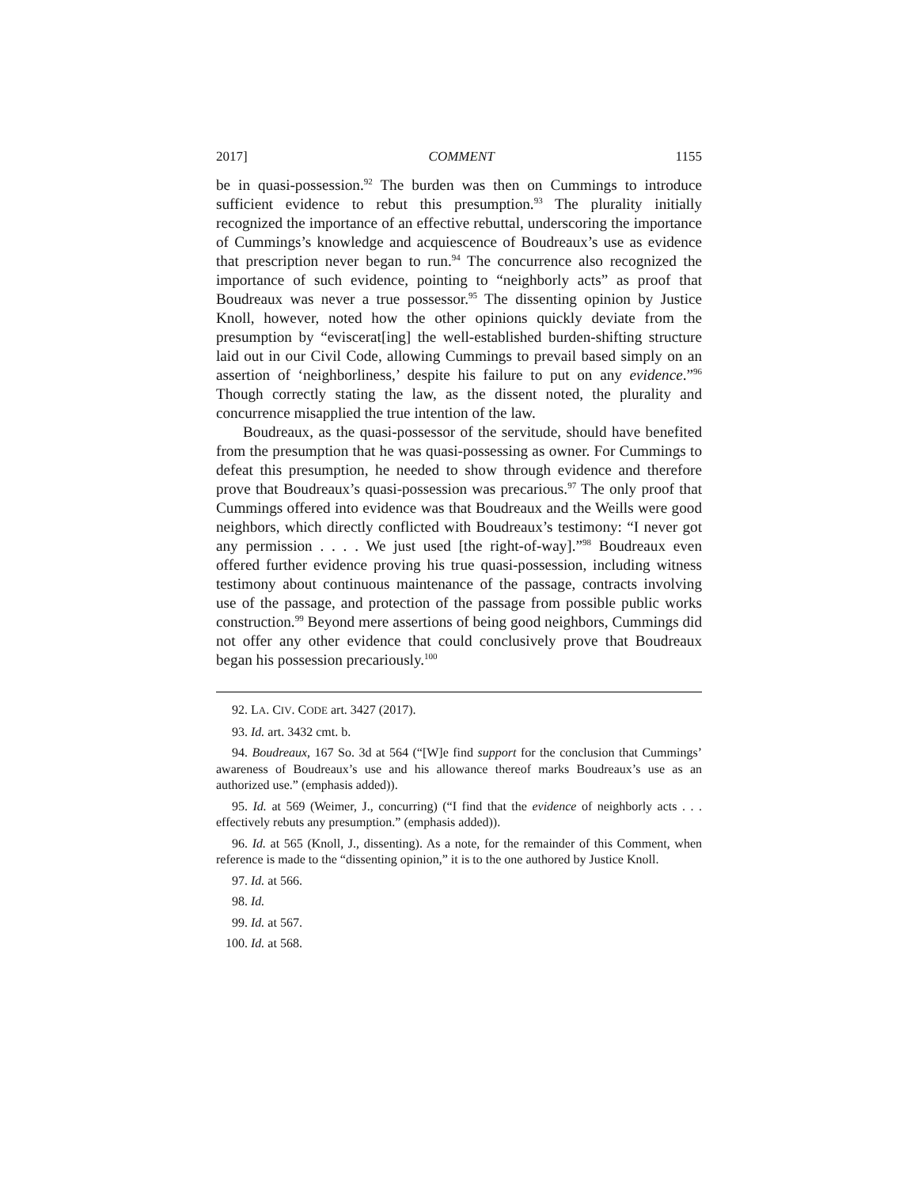2017] COMMENT 1155
be in quasi-possession.<sup>92</sup> The burden was then on Cummings to introduce sufficient evidence to rebut this presumption.<sup>93</sup> The plurality initially recognized the importance of an effective rebuttal, underscoring the importance of Cummings’s knowledge and acquiescence of Boudreaux’s use as evidence that prescription never began to run.<sup>94</sup> The concurrence also recognized the importance of such evidence, pointing to “neighborly acts” as proof that Boudreaux was never a true possessor.<sup>95</sup> The dissenting opinion by Justice Knoll, however, noted how the other opinions quickly deviate from the presumption by “eviscerat[ing] the well-established burden-shifting structure laid out in our Civil Code, allowing Cummings to prevail based simply on an assertion of ‘neighborliness,’ despite his failure to put on any evidence.”<sup>96</sup> Though correctly stating the law, as the dissent noted, the plurality and concurrence misapplied the true intention of the law.
Boudreaux, as the quasi-possessor of the servitude, should have benefited from the presumption that he was quasi-possessing as owner. For Cummings to defeat this presumption, he needed to show through evidence and therefore prove that Boudreaux’s quasi-possession was precarious.<sup>97</sup> The only proof that Cummings offered into evidence was that Boudreaux and the Weills were good neighbors, which directly conflicted with Boudreaux’s testimony: “I never got any permission . . . . We just used [the right-of-way].”<sup>98</sup> Boudreaux even offered further evidence proving his true quasi-possession, including witness testimony about continuous maintenance of the passage, contracts involving use of the passage, and protection of the passage from possible public works construction.<sup>99</sup> Beyond mere assertions of being good neighbors, Cummings did not offer any other evidence that could conclusively prove that Boudreaux began his possession precariously.<sup>100</sup>
92. LA. CIV. CODE art. 3427 (2017).
93. Id. art. 3432 cmt. b.
94. Boudreaux, 167 So. 3d at 564 (“[W]e find support for the conclusion that Cummings’ awareness of Boudreaux’s use and his allowance thereof marks Boudreaux’s use as an authorized use.” (emphasis added)).
95. Id. at 569 (Weimer, J., concurring) (“I find that the evidence of neighborly acts . . . effectively rebuts any presumption.” (emphasis added)).
96. Id. at 565 (Knoll, J., dissenting). As a note, for the remainder of this Comment, when reference is made to the “dissenting opinion,” it is to the one authored by Justice Knoll.
97. Id. at 566.
98. Id.
99. Id. at 567.
100. Id. at 568.